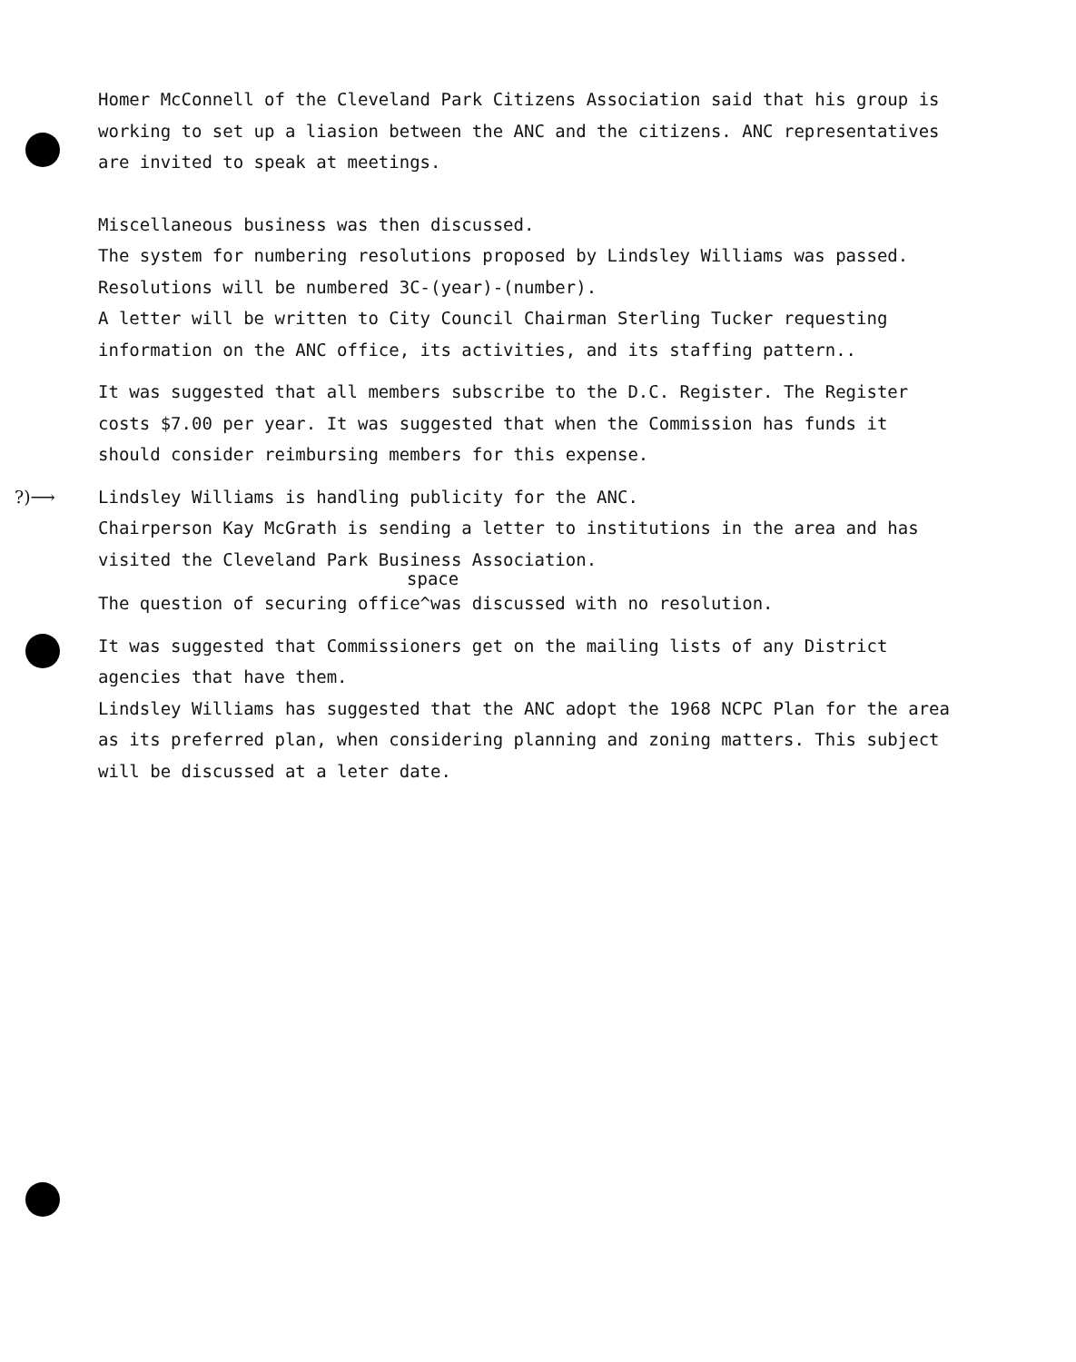Homer McConnell of the Cleveland Park Citizens Association said that his group is working to set up a liasion between the ANC and the citizens. ANC representatives are invited to speak at meetings.
Miscellaneous business was then discussed.
The system for numbering resolutions proposed by Lindsley Williams was passed. Resolutions will be numbered 3C-(year)-(number).
A letter will be written to City Council Chairman Sterling Tucker requesting information on the ANC office, its activities, and its staffing pattern..
It was suggested that all members subscribe to the D.C. Register. The Register costs $7.00 per year. It was suggested that when the Commission has funds it should consider reimbursing members for this expense.
?)⟶ Lindsley Williams is handling publicity for the ANC.
Chairperson Kay McGrath is sending a letter to institutions in the area and has visited the Cleveland Park Business Association.
space
The question of securing office^was discussed with no resolution.
It was suggested that Commissioners get on the mailing lists of any District agencies that have them.
Lindsley Williams has suggested that the ANC adopt the 1968 NCPC Plan for the area as its preferred plan, when considering planning and zoning matters. This subject will be discussed at a leter date.